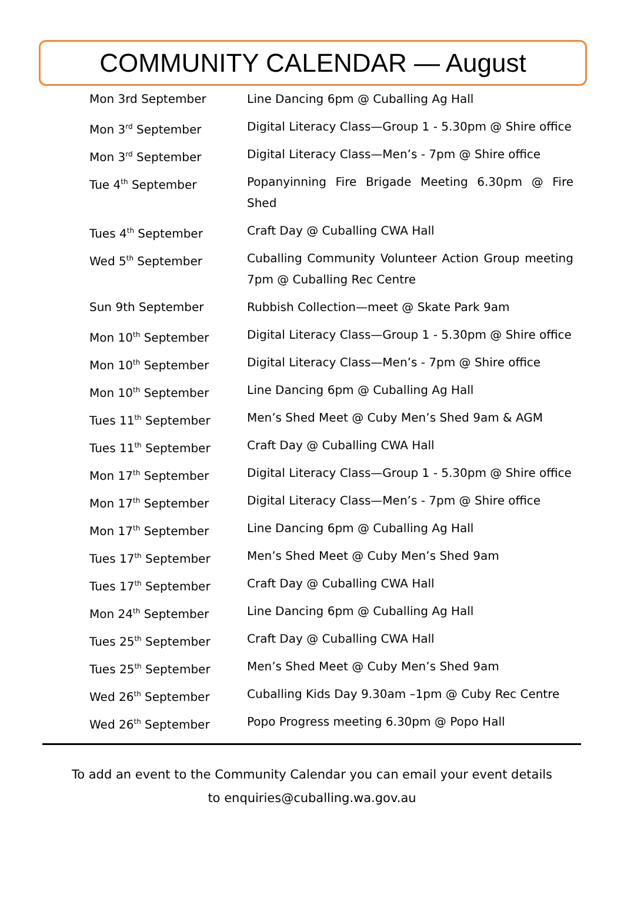COMMUNITY CALENDAR — August
| Mon 3rd September | Line Dancing 6pm @ Cuballing Ag Hall |
| Mon 3<sup>rd</sup> September | Digital Literacy Class—Group 1 - 5.30pm @ Shire office |
| Mon 3<sup>rd</sup> September | Digital Literacy Class—Men’s - 7pm @ Shire office |
| Tue 4<sup>th</sup> September | Popanyinning Fire Brigade Meeting 6.30pm @ Fire Shed |
| Tues 4<sup>th</sup> September | Craft Day @ Cuballing CWA Hall |
| Wed 5<sup>th</sup> September | Cuballing Community Volunteer Action Group meeting 7pm @ Cuballing Rec Centre |
| Sun 9th September | Rubbish Collection—meet @ Skate Park 9am |
| Mon 10<sup>th</sup> September | Digital Literacy Class—Group 1 - 5.30pm @ Shire office |
| Mon 10<sup>th</sup> September | Digital Literacy Class—Men’s - 7pm @ Shire office |
| Mon 10<sup>th</sup> September | Line Dancing 6pm @ Cuballing Ag Hall |
| Tues 11<sup>th</sup> September | Men’s Shed Meet @ Cuby Men’s Shed 9am & AGM |
| Tues 11<sup>th</sup> September | Craft Day @ Cuballing CWA Hall |
| Mon 17<sup>th</sup> September | Digital Literacy Class—Group 1 - 5.30pm @ Shire office |
| Mon 17<sup>th</sup> September | Digital Literacy Class—Men’s - 7pm @ Shire office |
| Mon 17<sup>th</sup> September | Line Dancing 6pm @ Cuballing Ag Hall |
| Tues 17<sup>th</sup> September | Men’s Shed Meet @ Cuby Men’s Shed 9am |
| Tues 17<sup>th</sup> September | Craft Day @ Cuballing CWA Hall |
| Mon 24<sup>th</sup> September | Line Dancing 6pm @ Cuballing Ag Hall |
| Tues 25<sup>th</sup> September | Craft Day @ Cuballing CWA Hall |
| Tues 25<sup>th</sup> September | Men’s Shed Meet @ Cuby Men’s Shed 9am |
| Wed 26<sup>th</sup> September | Cuballing Kids Day 9.30am –1pm @ Cuby Rec Centre |
| Wed 26<sup>th</sup> September | Popo Progress meeting 6.30pm @ Popo Hall |
To add an event to the Community Calendar you can email your event details
to enquiries@cuballing.wa.gov.au